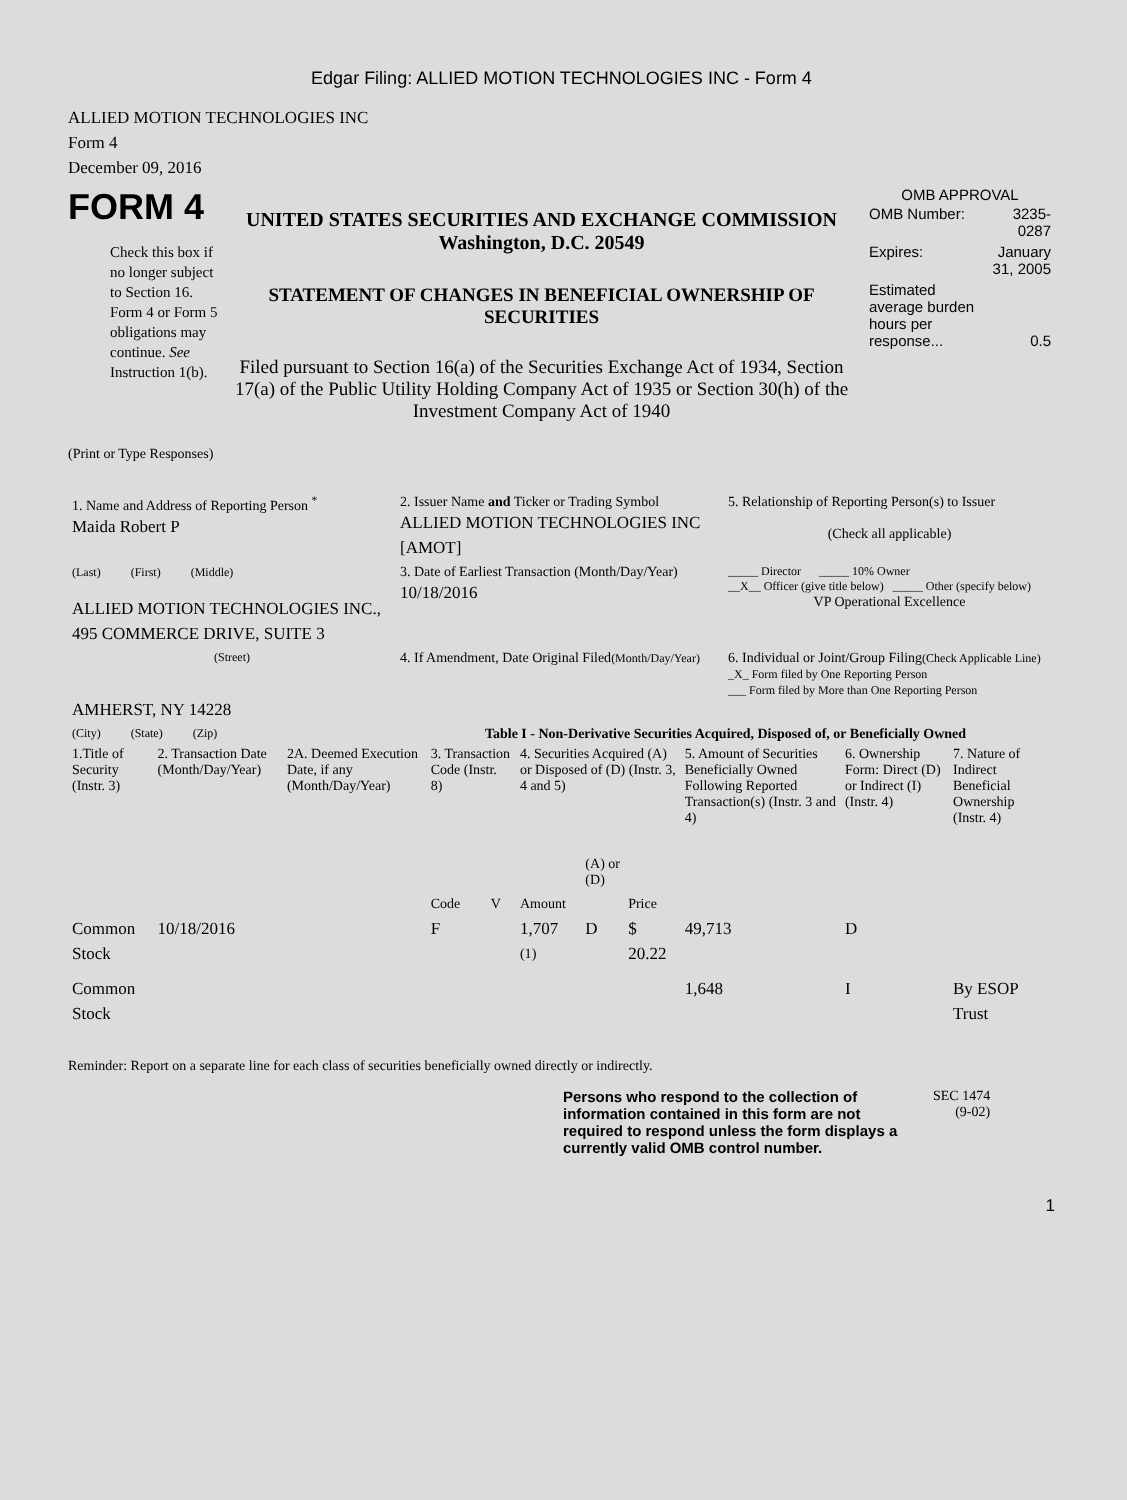Edgar Filing: ALLIED MOTION TECHNOLOGIES INC - Form 4
ALLIED MOTION TECHNOLOGIES INC
Form 4
December 09, 2016
FORM 4
Check this box if no longer subject to Section 16. Form 4 or Form 5 obligations may continue. See Instruction 1(b).
UNITED STATES SECURITIES AND EXCHANGE COMMISSION
Washington, D.C. 20549
STATEMENT OF CHANGES IN BENEFICIAL OWNERSHIP OF SECURITIES
Filed pursuant to Section 16(a) of the Securities Exchange Act of 1934, Section 17(a) of the Public Utility Holding Company Act of 1935 or Section 30(h) of the Investment Company Act of 1940
OMB APPROVAL
| OMB Number: | 3235-0287 |
| Expires: | January 31, 2005 |
| Estimated average burden hours per response... | 0.5 |
(Print or Type Responses)
| 1. Name and Address of Reporting Person <sup>*</sup> Maida Robert P | 2. Issuer Name and Ticker or Trading Symbol ALLIED MOTION TECHNOLOGIES INC [AMOT] | 5. Relationship of Reporting Person(s) to Issuer (Check all applicable) |
| (Last) (First) (Middle) ALLIED MOTION TECHNOLOGIES INC., 495 COMMERCE DRIVE, SUITE 3 | 3. Date of Earliest Transaction (Month/Day/Year) 10/18/2016 | _____ Director _____ 10% Owner __X__ Officer (give title below) _____ Other (specify below) VP Operational Excellence |
| (Street) AMHERST, NY 14228 | 4. If Amendment, Date Original Filed (Month/Day/Year) | 6. Individual or Joint/Group Filing (Check Applicable Line) _X_ Form filed by One Reporting Person ___ Form filed by More than One Reporting Person |
| (City) (State) (Zip) | Table I - Non-Derivative Securities Acquired, Disposed of, or Beneficially Owned | |
| 1.Title of Security (Instr. 3) | 2. Transaction Date (Month/Day/Year) | 2A. Deemed Execution Date, if any (Month/Day/Year) | 3. Transaction Code (Instr. 8) | | 4. Securities Acquired (A) or Disposed of (D) (Instr. 3, 4 and 5) | | | 5. Amount of Securities Beneficially Owned Following Reported Transaction(s) (Instr. 3 and 4) | 6. Ownership Form: Direct (D) or Indirect (I) (Instr. 4) | 7. Nature of Indirect Beneficial Ownership (Instr. 4) |
| --- | --- | --- | --- | --- | --- | --- | --- | --- | --- | --- |
| | | | Code | V | Amount | (A) or (D) | Price | | | |
| Common Stock | 10/18/2016 | | F | | 1,707 <sup>(1)</sup> | D | $ 20.22 | 49,713 | D | |
| Common Stock | | | | | | | | 1,648 | I | By ESOP Trust |
Reminder: Report on a separate line for each class of securities beneficially owned directly or indirectly.
Persons who respond to the collection of information contained in this form are not required to respond unless the form displays a currently valid OMB control number.
SEC 1474
(9-02)
1